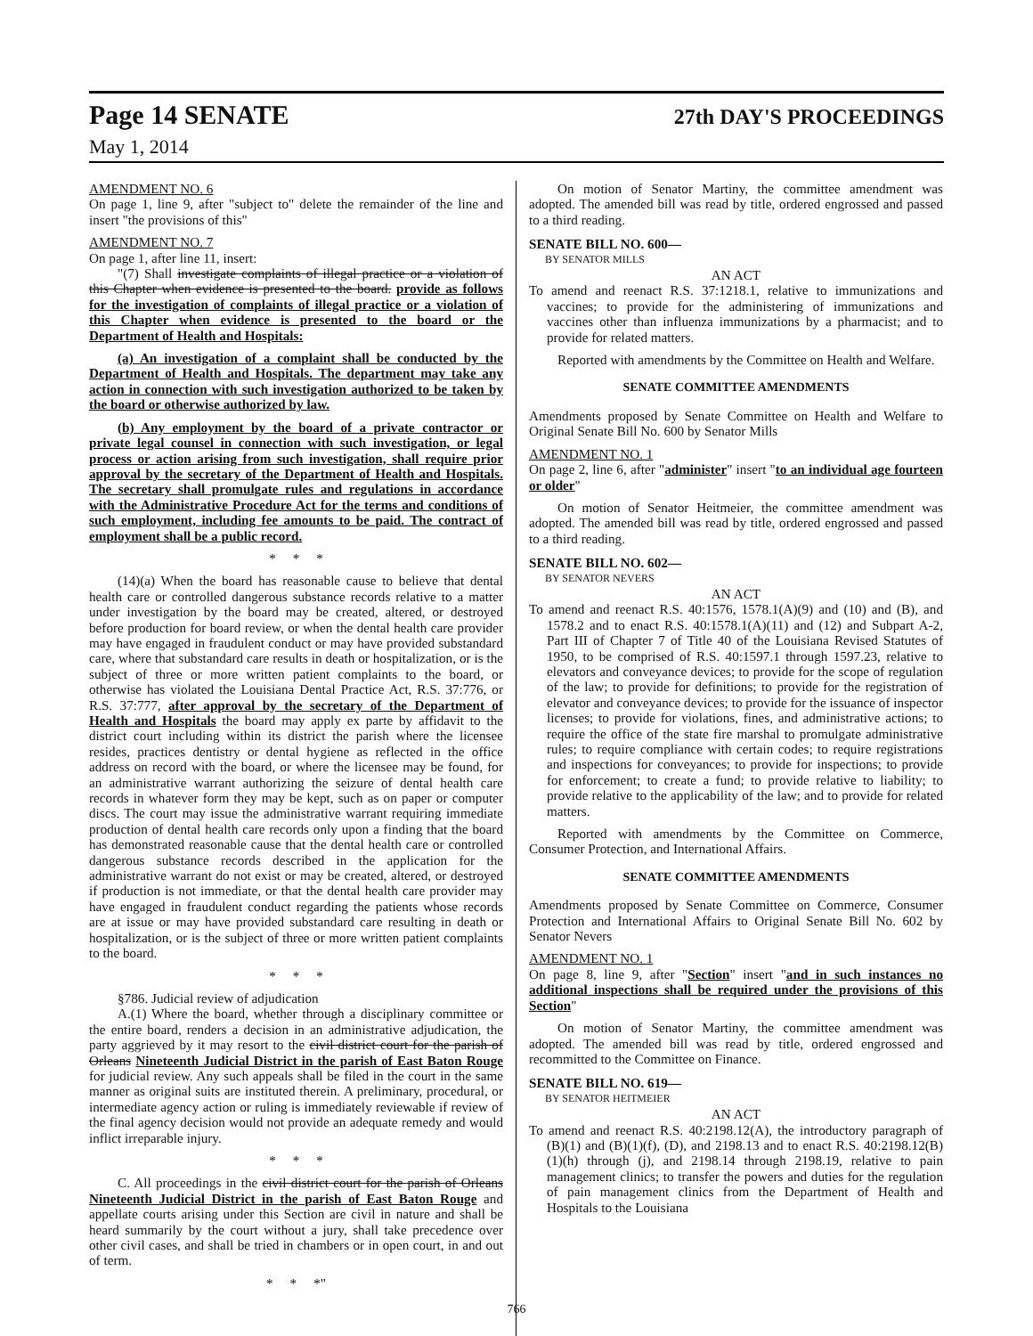Page 14 SENATE 27th DAY'S PROCEEDINGS
May 1, 2014
AMENDMENT NO. 6
On page 1, line 9, after "subject to" delete the remainder of the line and insert "the provisions of this"
AMENDMENT NO. 7
On page 1, after line 11, insert:
"(7) Shall investigate complaints of illegal practice or a violation of this Chapter when evidence is presented to the board. provide as follows for the investigation of complaints of illegal practice or a violation of this Chapter when evidence is presented to the board or the Department of Health and Hospitals:
(a) An investigation of a complaint shall be conducted by the Department of Health and Hospitals. The department may take any action in connection with such investigation authorized to be taken by the board or otherwise authorized by law.
(b) Any employment by the board of a private contractor or private legal counsel in connection with such investigation, or legal process or action arising from such investigation, shall require prior approval by the secretary of the Department of Health and Hospitals. The secretary shall promulgate rules and regulations in accordance with the Administrative Procedure Act for the terms and conditions of such employment, including fee amounts to be paid. The contract of employment shall be a public record.
* * *
(14)(a) When the board has reasonable cause to believe that dental health care or controlled dangerous substance records relative to a matter under investigation by the board may be created, altered, or destroyed before production for board review, or when the dental health care provider may have engaged in fraudulent conduct or may have provided substandard care, where that substandard care results in death or hospitalization, or is the subject of three or more written patient complaints to the board, or otherwise has violated the Louisiana Dental Practice Act, R.S. 37:776, or R.S. 37:777, after approval by the secretary of the Department of Health and Hospitals the board may apply ex parte by affidavit to the district court including within its district the parish where the licensee resides, practices dentistry or dental hygiene as reflected in the office address on record with the board, or where the licensee may be found, for an administrative warrant authorizing the seizure of dental health care records in whatever form they may be kept, such as on paper or computer discs. The court may issue the administrative warrant requiring immediate production of dental health care records only upon a finding that the board has demonstrated reasonable cause that the dental health care or controlled dangerous substance records described in the application for the administrative warrant do not exist or may be created, altered, or destroyed if production is not immediate, or that the dental health care provider may have engaged in fraudulent conduct regarding the patients whose records are at issue or may have provided substandard care resulting in death or hospitalization, or is the subject of three or more written patient complaints to the board.
* * *
§786. Judicial review of adjudication
A.(1) Where the board, whether through a disciplinary committee or the entire board, renders a decision in an administrative adjudication, the party aggrieved by it may resort to the civil district court for the parish of Orleans Nineteenth Judicial District in the parish of East Baton Rouge for judicial review. Any such appeals shall be filed in the court in the same manner as original suits are instituted therein. A preliminary, procedural, or intermediate agency action or ruling is immediately reviewable if review of the final agency decision would not provide an adequate remedy and would inflict irreparable injury.
* * *
C. All proceedings in the civil district court for the parish of Orleans Nineteenth Judicial District in the parish of East Baton Rouge and appellate courts arising under this Section are civil in nature and shall be heard summarily by the court without a jury, shall take precedence over other civil cases, and shall be tried in chambers or in open court, in and out of term.
* * *"
On motion of Senator Martiny, the committee amendment was adopted. The amended bill was read by title, ordered engrossed and passed to a third reading.
SENATE BILL NO. 600—
BY SENATOR MILLS
AN ACT
To amend and reenact R.S. 37:1218.1, relative to immunizations and vaccines; to provide for the administering of immunizations and vaccines other than influenza immunizations by a pharmacist; and to provide for related matters.
Reported with amendments by the Committee on Health and Welfare.
SENATE COMMITTEE AMENDMENTS
Amendments proposed by Senate Committee on Health and Welfare to Original Senate Bill No. 600 by Senator Mills
AMENDMENT NO. 1
On page 2, line 6, after "administer" insert "to an individual age fourteen or older"
On motion of Senator Heitmeier, the committee amendment was adopted. The amended bill was read by title, ordered engrossed and passed to a third reading.
SENATE BILL NO. 602—
BY SENATOR NEVERS
AN ACT
To amend and reenact R.S. 40:1576, 1578.1(A)(9) and (10) and (B), and 1578.2 and to enact R.S. 40:1578.1(A)(11) and (12) and Subpart A-2, Part III of Chapter 7 of Title 40 of the Louisiana Revised Statutes of 1950, to be comprised of R.S. 40:1597.1 through 1597.23, relative to elevators and conveyance devices; to provide for the scope of regulation of the law; to provide for definitions; to provide for the registration of elevator and conveyance devices; to provide for the issuance of inspector licenses; to provide for violations, fines, and administrative actions; to require the office of the state fire marshal to promulgate administrative rules; to require compliance with certain codes; to require registrations and inspections for conveyances; to provide for inspections; to provide for enforcement; to create a fund; to provide relative to liability; to provide relative to the applicability of the law; and to provide for related matters.
Reported with amendments by the Committee on Commerce, Consumer Protection, and International Affairs.
SENATE COMMITTEE AMENDMENTS
Amendments proposed by Senate Committee on Commerce, Consumer Protection and International Affairs to Original Senate Bill No. 602 by Senator Nevers
AMENDMENT NO. 1
On page 8, line 9, after "Section" insert "and in such instances no additional inspections shall be required under the provisions of this Section"
On motion of Senator Martiny, the committee amendment was adopted. The amended bill was read by title, ordered engrossed and recommitted to the Committee on Finance.
SENATE BILL NO. 619—
BY SENATOR HEITMEIER
AN ACT
To amend and reenact R.S. 40:2198.12(A), the introductory paragraph of (B)(1) and (B)(1)(f), (D), and 2198.13 and to enact R.S. 40:2198.12(B)(1)(h) through (j), and 2198.14 through 2198.19, relative to pain management clinics; to transfer the powers and duties for the regulation of pain management clinics from the Department of Health and Hospitals to the Louisiana
766